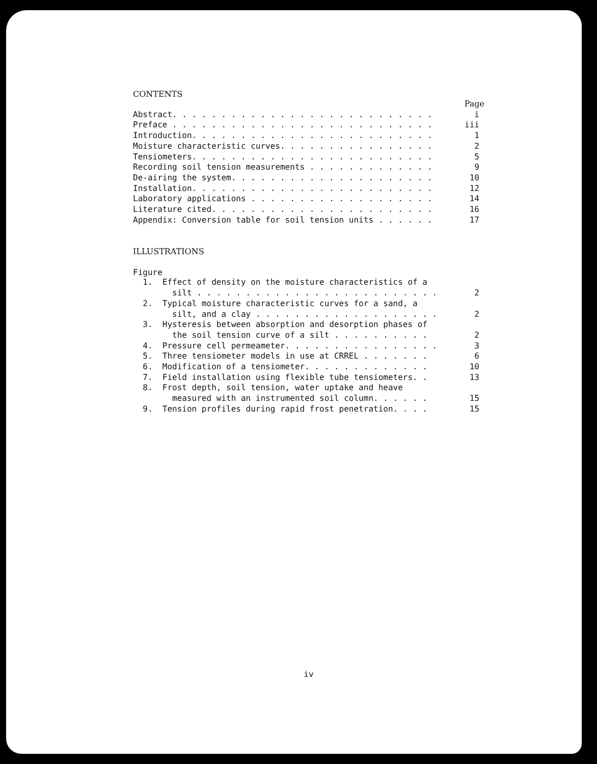CONTENTS
| | Page |
| Abstract. . . . . . . . . . . . . . . . . . . . . . . . . . . | i |
| Preface . . . . . . . . . . . . . . . . . . . . . . . . . . . | iii |
| Introduction. . . . . . . . . . . . . . . . . . . . . . . . . | 1 |
| Moisture characteristic curves. . . . . . . . . . . . . . . . | 2 |
| Tensiometers. . . . . . . . . . . . . . . . . . . . . . . . . | 5 |
| Recording soil tension measurements . . . . . . . . . . . . . | 9 |
| De-airing the system. . . . . . . . . . . . . . . . . . . . . | 10 |
| Installation. . . . . . . . . . . . . . . . . . . . . . . . . | 12 |
| Laboratory applications . . . . . . . . . . . . . . . . . . . | 14 |
| Literature cited. . . . . . . . . . . . . . . . . . . . . . . | 16 |
| Appendix: Conversion table for soil tension units . . . . . . | 17 |
ILLUSTRATIONS
Figure
| 1. Effect of density on the moisture characteristics of a silt . . . . . . . . . . . . . . . . . . . . . . . . . | 2 |
| 2. Typical moisture characteristic curves for a sand, a silt, and a clay . . . . . . . . . . . . . . . . . . . | 2 |
| 3. Hysteresis between absorption and desorption phases of the soil tension curve of a silt . . . . . . . . . . | 2 |
| 4. Pressure cell permeameter. . . . . . . . . . . . . . . . | 3 |
| 5. Three tensiometer models in use at CRREL . . . . . . . | 6 |
| 6. Modification of a tensiometer. . . . . . . . . . . . . | 10 |
| 7. Field installation using flexible tube tensiometers. . | 13 |
| 8. Frost depth, soil tension, water uptake and heave measured with an instrumented soil column. . . . . . | 15 |
| 9. Tension profiles during rapid frost penetration. . . . | 15 |
iv